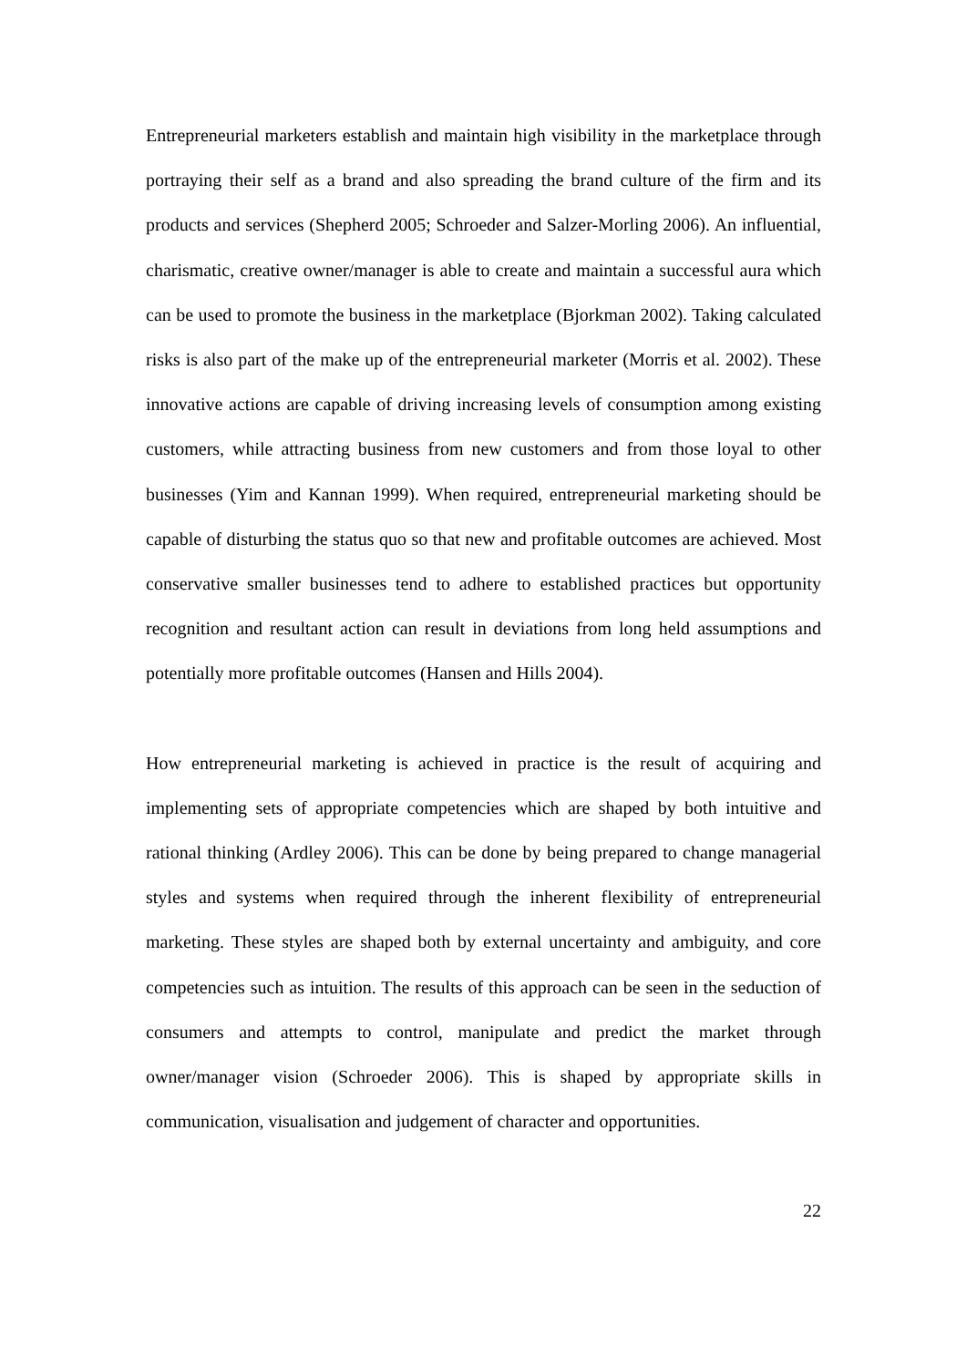Entrepreneurial marketers establish and maintain high visibility in the marketplace through portraying their self as a brand and also spreading the brand culture of the firm and its products and services (Shepherd 2005; Schroeder and Salzer-Morling 2006). An influential, charismatic, creative owner/manager is able to create and maintain a successful aura which can be used to promote the business in the marketplace (Bjorkman 2002). Taking calculated risks is also part of the make up of the entrepreneurial marketer (Morris et al. 2002). These innovative actions are capable of driving increasing levels of consumption among existing customers, while attracting business from new customers and from those loyal to other businesses (Yim and Kannan 1999). When required, entrepreneurial marketing should be capable of disturbing the status quo so that new and profitable outcomes are achieved. Most conservative smaller businesses tend to adhere to established practices but opportunity recognition and resultant action can result in deviations from long held assumptions and potentially more profitable outcomes (Hansen and Hills 2004).
How entrepreneurial marketing is achieved in practice is the result of acquiring and implementing sets of appropriate competencies which are shaped by both intuitive and rational thinking (Ardley 2006). This can be done by being prepared to change managerial styles and systems when required through the inherent flexibility of entrepreneurial marketing. These styles are shaped both by external uncertainty and ambiguity, and core competencies such as intuition. The results of this approach can be seen in the seduction of consumers and attempts to control, manipulate and predict the market through owner/manager vision (Schroeder 2006). This is shaped by appropriate skills in communication, visualisation and judgement of character and opportunities.
22